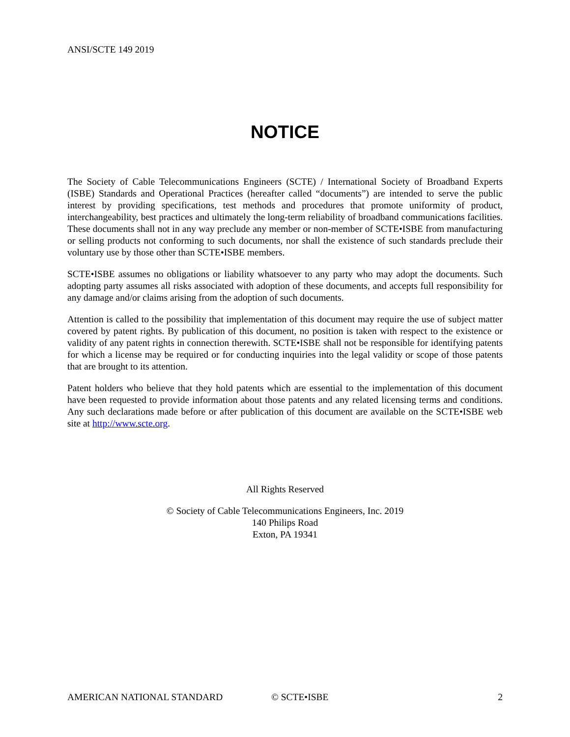ANSI/SCTE 149 2019
NOTICE
The Society of Cable Telecommunications Engineers (SCTE) / International Society of Broadband Experts (ISBE) Standards and Operational Practices (hereafter called “documents”) are intended to serve the public interest by providing specifications, test methods and procedures that promote uniformity of product, interchangeability, best practices and ultimately the long-term reliability of broadband communications facilities. These documents shall not in any way preclude any member or non-member of SCTE•ISBE from manufacturing or selling products not conforming to such documents, nor shall the existence of such standards preclude their voluntary use by those other than SCTE•ISBE members.
SCTE•ISBE assumes no obligations or liability whatsoever to any party who may adopt the documents. Such adopting party assumes all risks associated with adoption of these documents, and accepts full responsibility for any damage and/or claims arising from the adoption of such documents.
Attention is called to the possibility that implementation of this document may require the use of subject matter covered by patent rights. By publication of this document, no position is taken with respect to the existence or validity of any patent rights in connection therewith. SCTE•ISBE shall not be responsible for identifying patents for which a license may be required or for conducting inquiries into the legal validity or scope of those patents that are brought to its attention.
Patent holders who believe that they hold patents which are essential to the implementation of this document have been requested to provide information about those patents and any related licensing terms and conditions. Any such declarations made before or after publication of this document are available on the SCTE•ISBE web site at http://www.scte.org.
All Rights Reserved
© Society of Cable Telecommunications Engineers, Inc. 2019
140 Philips Road
Exton, PA 19341
AMERICAN NATIONAL STANDARD © SCTE•ISBE 2